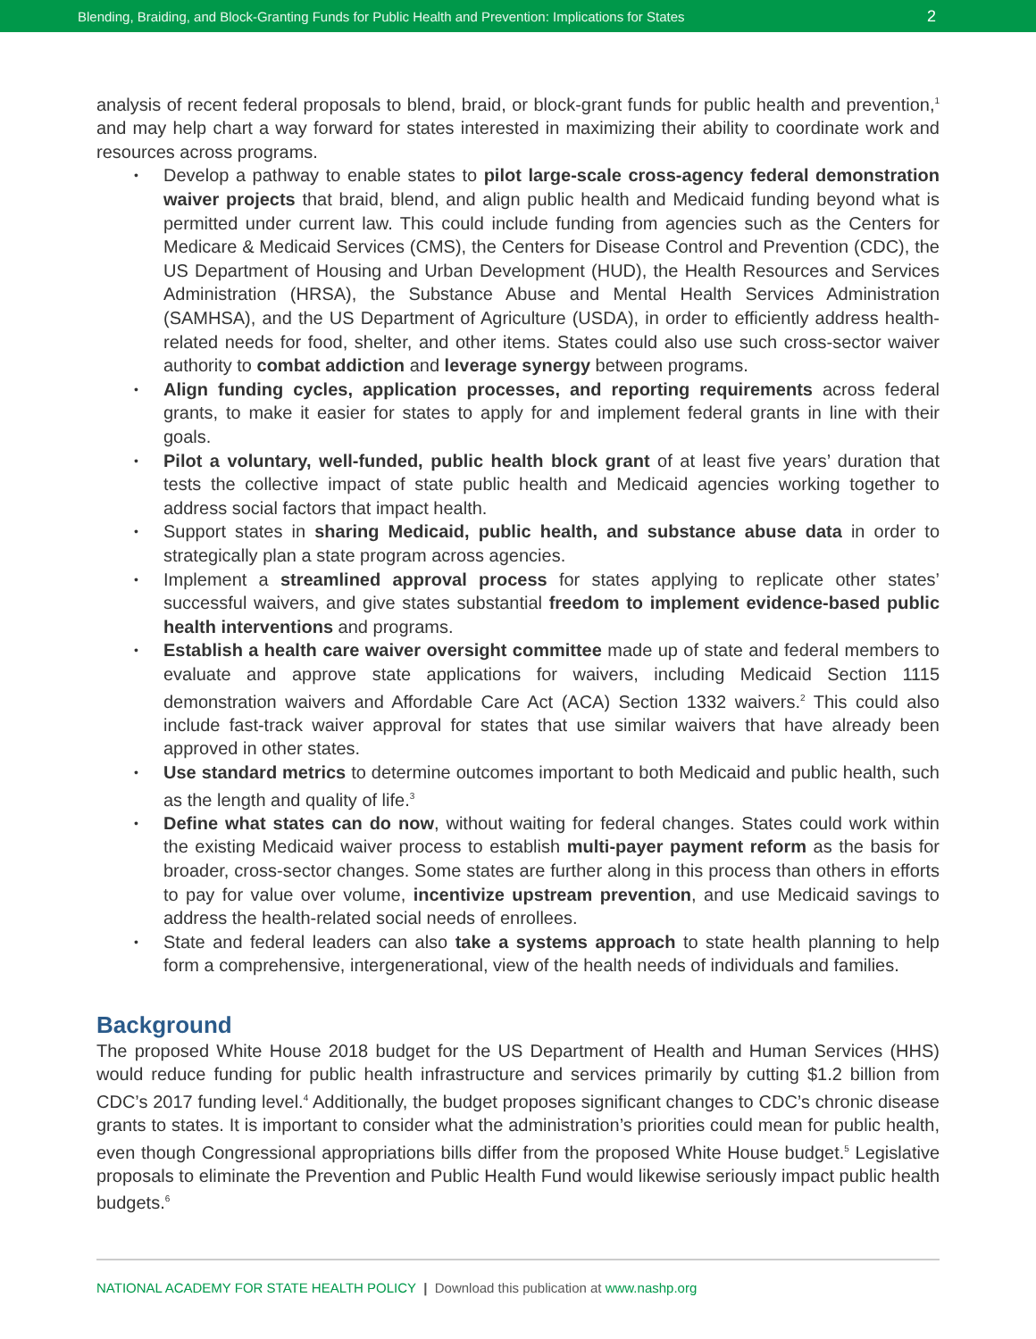Blending, Braiding, and Block-Granting Funds for Public Health and Prevention: Implications for States 2
analysis of recent federal proposals to blend, braid, or block-grant funds for public health and prevention,<sup>1</sup> and may help chart a way forward for states interested in maximizing their ability to coordinate work and resources across programs.
• Develop a pathway to enable states to pilot large-scale cross-agency federal demonstration waiver projects that braid, blend, and align public health and Medicaid funding beyond what is permitted under current law. This could include funding from agencies such as the Centers for Medicare & Medicaid Services (CMS), the Centers for Disease Control and Prevention (CDC), the US Department of Housing and Urban Development (HUD), the Health Resources and Services Administration (HRSA), the Substance Abuse and Mental Health Services Administration (SAMHSA), and the US Department of Agriculture (USDA), in order to efficiently address health-related needs for food, shelter, and other items. States could also use such cross-sector waiver authority to combat addiction and leverage synergy between programs.
• Align funding cycles, application processes, and reporting requirements across federal grants, to make it easier for states to apply for and implement federal grants in line with their goals.
• Pilot a voluntary, well-funded, public health block grant of at least five years’ duration that tests the collective impact of state public health and Medicaid agencies working together to address social factors that impact health.
• Support states in sharing Medicaid, public health, and substance abuse data in order to strategically plan a state program across agencies.
• Implement a streamlined approval process for states applying to replicate other states’ successful waivers, and give states substantial freedom to implement evidence-based public health interventions and programs.
• Establish a health care waiver oversight committee made up of state and federal members to evaluate and approve state applications for waivers, including Medicaid Section 1115 demonstration waivers and Affordable Care Act (ACA) Section 1332 waivers.<sup>2</sup> This could also include fast-track waiver approval for states that use similar waivers that have already been approved in other states.
• Use standard metrics to determine outcomes important to both Medicaid and public health, such as the length and quality of life.<sup>3</sup>
• Define what states can do now, without waiting for federal changes. States could work within the existing Medicaid waiver process to establish multi-payer payment reform as the basis for broader, cross-sector changes. Some states are further along in this process than others in efforts to pay for value over volume, incentivize upstream prevention, and use Medicaid savings to address the health-related social needs of enrollees.
• State and federal leaders can also take a systems approach to state health planning to help form a comprehensive, intergenerational, view of the health needs of individuals and families.
Background
The proposed White House 2018 budget for the US Department of Health and Human Services (HHS) would reduce funding for public health infrastructure and services primarily by cutting $1.2 billion from CDC’s 2017 funding level.<sup>4</sup> Additionally, the budget proposes significant changes to CDC’s chronic disease grants to states. It is important to consider what the administration’s priorities could mean for public health, even though Congressional appropriations bills differ from the proposed White House budget.<sup>5</sup> Legislative proposals to eliminate the Prevention and Public Health Fund would likewise seriously impact public health budgets.<sup>6</sup>
NATIONAL ACADEMY FOR STATE HEALTH POLICY | Download this publication at www.nashp.org